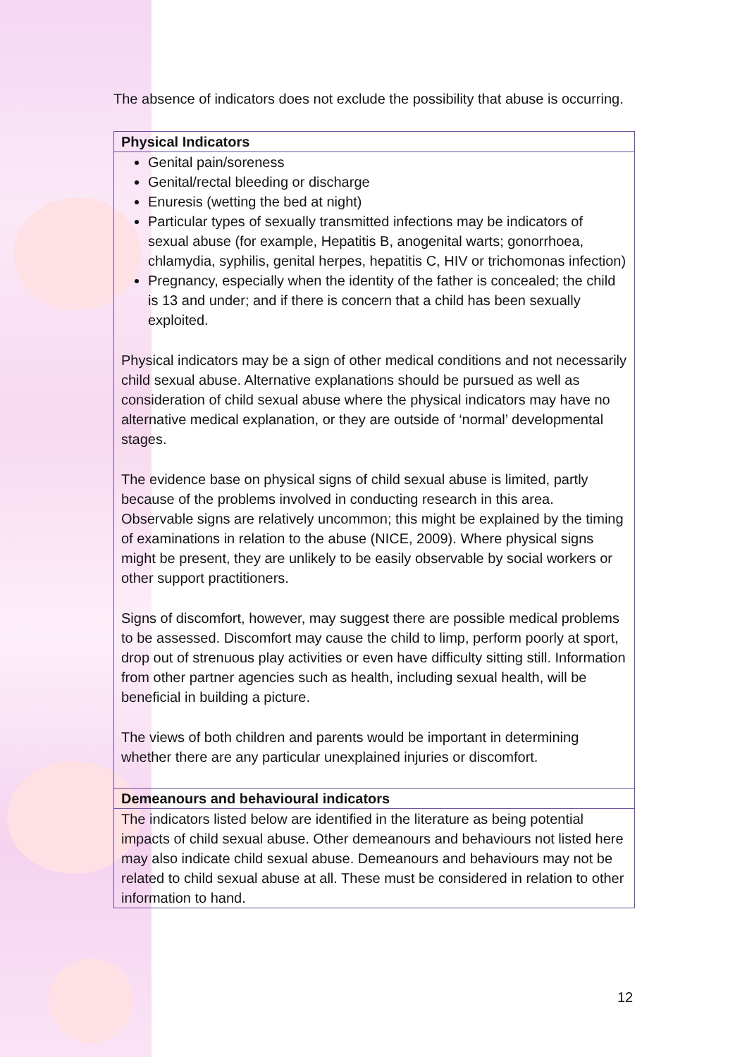The absence of indicators does not exclude the possibility that abuse is occurring.
| Physical Indicators |
| --- |
| Genital pain/soreness Genital/rectal bleeding or discharge Enuresis (wetting the bed at night) Particular types of sexually transmitted infections may be indicators of sexual abuse (for example, Hepatitis B, anogenital warts; gonorrhoea, chlamydia, syphilis, genital herpes, hepatitis C, HIV or trichomonas infection) Pregnancy, especially when the identity of the father is concealed; the child is 13 and under; and if there is concern that a child has been sexually exploited. Physical indicators may be a sign of other medical conditions and not necessarily child sexual abuse. Alternative explanations should be pursued as well as consideration of child sexual abuse where the physical indicators may have no alternative medical explanation, or they are outside of ‘normal’ developmental stages. The evidence base on physical signs of child sexual abuse is limited, partly because of the problems involved in conducting research in this area. Observable signs are relatively uncommon; this might be explained by the timing of examinations in relation to the abuse (NICE, 2009). Where physical signs might be present, they are unlikely to be easily observable by social workers or other support practitioners. Signs of discomfort, however, may suggest there are possible medical problems to be assessed. Discomfort may cause the child to limp, perform poorly at sport, drop out of strenuous play activities or even have difficulty sitting still. Information from other partner agencies such as health, including sexual health, will be beneficial in building a picture. The views of both children and parents would be important in determining whether there are any particular unexplained injuries or discomfort. |
| Demeanours and behavioural indicators |
| The indicators listed below are identified in the literature as being potential impacts of child sexual abuse. Other demeanours and behaviours not listed here may also indicate child sexual abuse. Demeanours and behaviours may not be related to child sexual abuse at all. These must be considered in relation to other information to hand. |
12